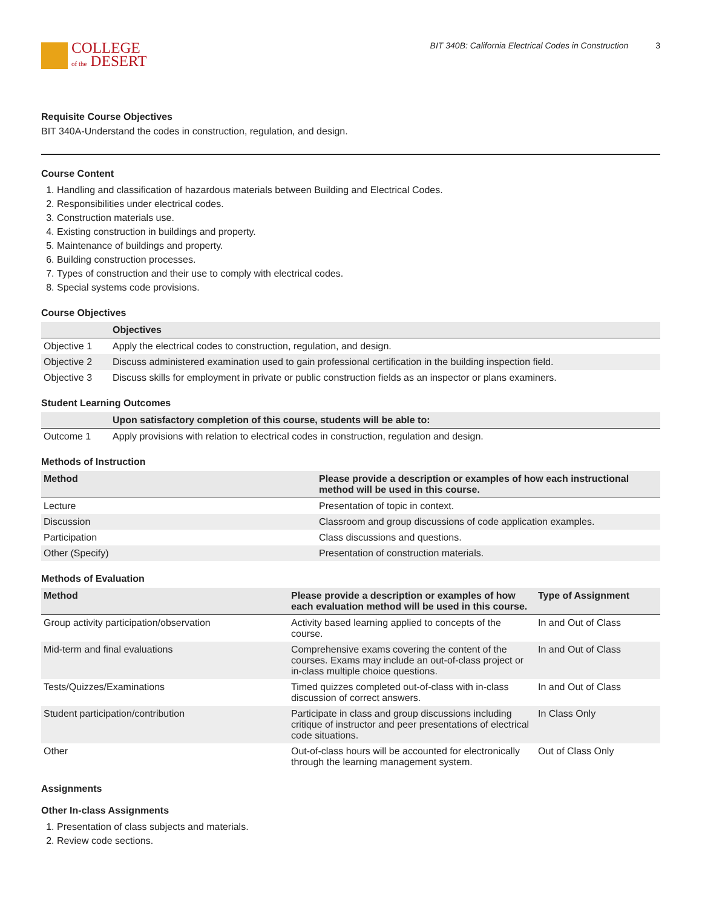COLLEGE
of the DESERT
BIT 340B: California Electrical Codes in Construction 3
Requisite Course Objectives
BIT 340A-Understand the codes in construction, regulation, and design.
Course Content
1. Handling and classification of hazardous materials between Building and Electrical Codes.
2. Responsibilities under electrical codes.
3. Construction materials use.
4. Existing construction in buildings and property.
5. Maintenance of buildings and property.
6. Building construction processes.
7. Types of construction and their use to comply with electrical codes.
8. Special systems code provisions.
Course Objectives
| | Objectives |
| --- | --- |
| Objective 1 | Apply the electrical codes to construction, regulation, and design. |
| Objective 2 | Discuss administered examination used to gain professional certification in the building inspection field. |
| Objective 3 | Discuss skills for employment in private or public construction fields as an inspector or plans examiners. |
Student Learning Outcomes
| | Upon satisfactory completion of this course, students will be able to: |
| --- | --- |
| Outcome 1 | Apply provisions with relation to electrical codes in construction, regulation and design. |
Methods of Instruction
| Method | Please provide a description or examples of how each instructional method will be used in this course. |
| --- | --- |
| Lecture | Presentation of topic in context. |
| Discussion | Classroom and group discussions of code application examples. |
| Participation | Class discussions and questions. |
| Other (Specify) | Presentation of construction materials. |
Methods of Evaluation
| Method | Please provide a description or examples of how each evaluation method will be used in this course. | Type of Assignment |
| --- | --- | --- |
| Group activity participation/observation | Activity based learning applied to concepts of the course. | In and Out of Class |
| Mid-term and final evaluations | Comprehensive exams covering the content of the courses. Exams may include an out-of-class project or in-class multiple choice questions. | In and Out of Class |
| Tests/Quizzes/Examinations | Timed quizzes completed out-of-class with in-class discussion of correct answers. | In and Out of Class |
| Student participation/contribution | Participate in class and group discussions including critique of instructor and peer presentations of electrical code situations. | In Class Only |
| Other | Out-of-class hours will be accounted for electronically through the learning management system. | Out of Class Only |
Assignments
Other In-class Assignments
1. Presentation of class subjects and materials.
2. Review code sections.